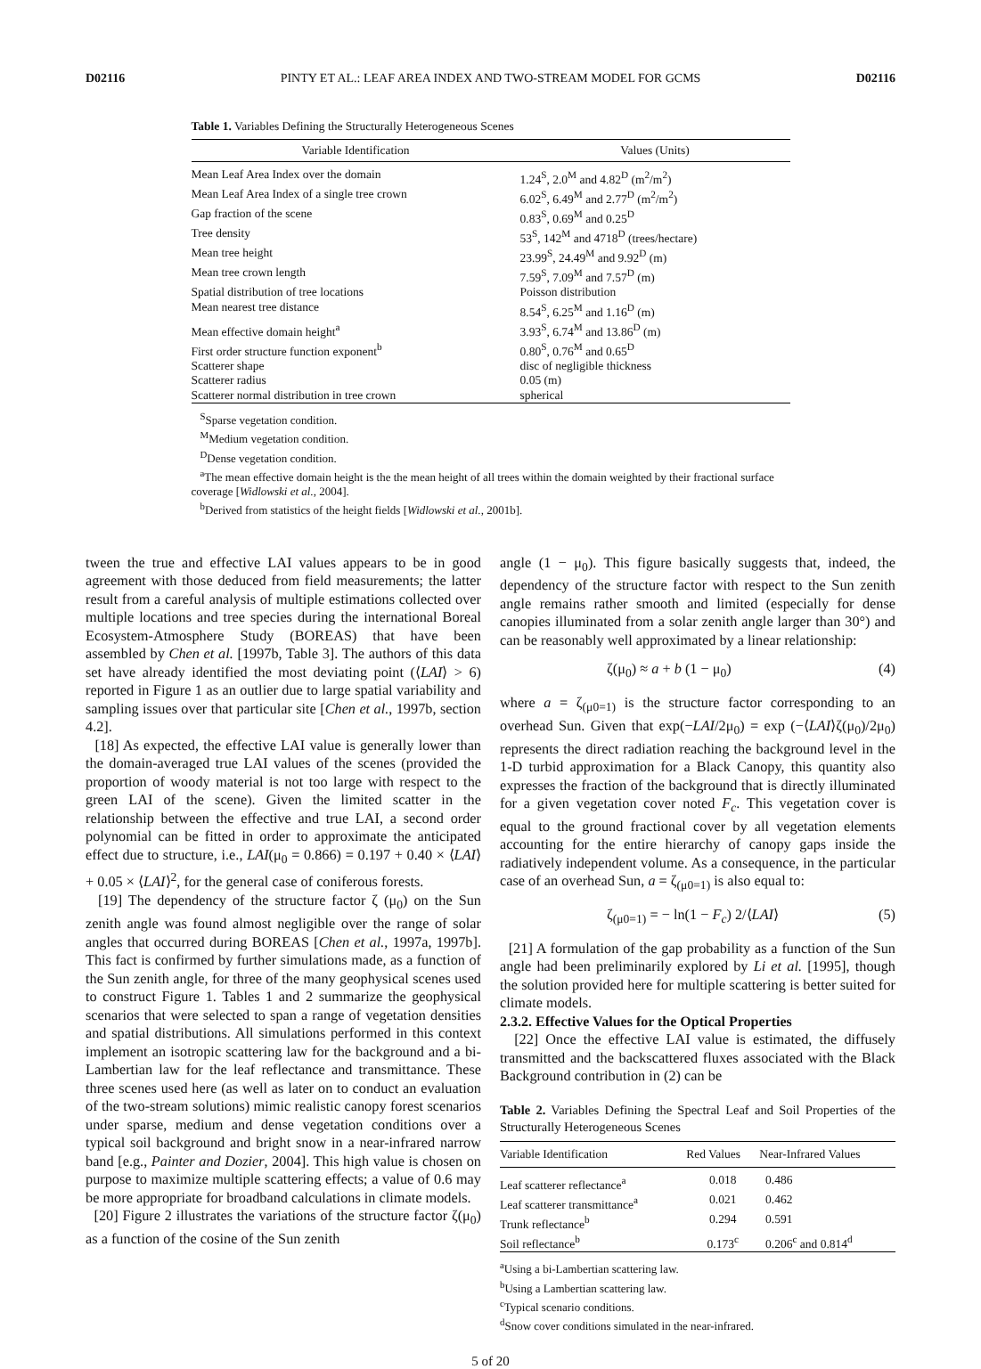D02116 PINTY ET AL.: LEAF AREA INDEX AND TWO-STREAM MODEL FOR GCMS D02116
Table 1. Variables Defining the Structurally Heterogeneous Scenes
| Variable Identification | Values (Units) |
| --- | --- |
| Mean Leaf Area Index over the domain | 1.24<sup>S</sup>, 2.0<sup>M</sup> and 4.82<sup>D</sup> (m<sup>2</sup>/m<sup>2</sup>) |
| Mean Leaf Area Index of a single tree crown | 6.02<sup>S</sup>, 6.49<sup>M</sup> and 2.77<sup>D</sup> (m<sup>2</sup>/m<sup>2</sup>) |
| Gap fraction of the scene | 0.83<sup>S</sup>, 0.69<sup>M</sup> and 0.25<sup>D</sup> |
| Tree density | 53<sup>S</sup>, 142<sup>M</sup> and 4718<sup>D</sup> (trees/hectare) |
| Mean tree height | 23.99<sup>S</sup>, 24.49<sup>M</sup> and 9.92<sup>D</sup> (m) |
| Mean tree crown length | 7.59<sup>S</sup>, 7.09<sup>M</sup> and 7.57<sup>D</sup> (m) |
| Spatial distribution of tree locations | Poisson distribution |
| Mean nearest tree distance | 8.54<sup>S</sup>, 6.25<sup>M</sup> and 1.16<sup>D</sup> (m) |
| Mean effective domain height<sup>a</sup> | 3.93<sup>S</sup>, 6.74<sup>M</sup> and 13.86<sup>D</sup> (m) |
| First order structure function exponent<sup>b</sup> | 0.80<sup>S</sup>, 0.76<sup>M</sup> and 0.65<sup>D</sup> |
| Scatterer shape | disc of negligible thickness |
| Scatterer radius | 0.05 (m) |
| Scatterer normal distribution in tree crown | spherical |
<sup>S</sup>Sparse vegetation condition.
<sup>M</sup>Medium vegetation condition.
<sup>D</sup>Dense vegetation condition.
<sup>a</sup> The mean effective domain height is the the mean height of all trees within the domain weighted by their fractional surface coverage [Widlowski et al., 2004].
<sup>b</sup> Derived from statistics of the height fields [Widlowski et al., 2001b].
tween the true and effective LAI values appears to be in good agreement with those deduced from field measurements; the latter result from a careful analysis of multiple estimations collected over multiple locations and tree species during the international Boreal Ecosystem-Atmosphere Study (BOREAS) that have been assembled by Chen et al. [1997b, Table 3]. The authors of this data set have already identified the most deviating point (⟨LAI⟩ > 6) reported in Figure 1 as an outlier due to large spatial variability and sampling issues over that particular site [Chen et al., 1997b, section 4.2].
[18] As expected, the effective LAI value is generally lower than the domain-averaged true LAI values of the scenes (provided the proportion of woody material is not too large with respect to the green LAI of the scene). Given the limited scatter in the relationship between the effective and true LAI, a second order polynomial can be fitted in order to approximate the anticipated effect due to structure, i.e., LAI(μ<sub>0</sub> = 0.866) = 0.197 + 0.40 × ⟨LAI⟩ + 0.05 × ⟨LAI⟩<sup>2</sup>, for the general case of coniferous forests.
[19] The dependency of the structure factor ζ (μ<sub>0</sub>) on the Sun zenith angle was found almost negligible over the range of solar angles that occurred during BOREAS [Chen et al., 1997a, 1997b]. This fact is confirmed by further simulations made, as a function of the Sun zenith angle, for three of the many geophysical scenes used to construct Figure 1. Tables 1 and 2 summarize the geophysical scenarios that were selected to span a range of vegetation densities and spatial distributions. All simulations performed in this context implement an isotropic scattering law for the background and a bi-Lambertian law for the leaf reflectance and transmittance. These three scenes used here (as well as later on to conduct an evaluation of the two-stream solutions) mimic realistic canopy forest scenarios under sparse, medium and dense vegetation conditions over a typical soil background and bright snow in a near-infrared narrow band [e.g., Painter and Dozier, 2004]. This high value is chosen on purpose to maximize multiple scattering effects; a value of 0.6 may be more appropriate for broadband calculations in climate models.
[20] Figure 2 illustrates the variations of the structure factor ζ(μ<sub>0</sub>) as a function of the cosine of the Sun zenith
angle (1 − μ<sub>0</sub>). This figure basically suggests that, indeed, the dependency of the structure factor with respect to the Sun zenith angle remains rather smooth and limited (especially for dense canopies illuminated from a solar zenith angle larger than 30°) and can be reasonably well approximated by a linear relationship:
ζ(μ<sub>0</sub>) ≈ a + b (1 − μ<sub>0</sub>) (4)
where a = ζ<sub>(μ0=1)</sub> is the structure factor corresponding to an overhead Sun. Given that exp(−LAI/2μ<sub>0</sub>) = exp (−⟨LAI⟩ζ(μ<sub>0</sub>)/2μ<sub>0</sub>) represents the direct radiation reaching the background level in the 1-D turbid approximation for a Black Canopy, this quantity also expresses the fraction of the background that is directly illuminated for a given vegetation cover noted F<sub>c</sub>. This vegetation cover is equal to the ground fractional cover by all vegetation elements accounting for the entire hierarchy of canopy gaps inside the radiatively independent volume. As a consequence, in the particular case of an overhead Sun, a = ζ<sub>(μ0=1)</sub> is also equal to:
ζ<sub>(μ0=1)</sub> = − ln(1 − F<sub>c</sub>) 2/⟨LAI⟩ (5)
[21] A formulation of the gap probability as a function of the Sun angle had been preliminarily explored by Li et al. [1995], though the solution provided here for multiple scattering is better suited for climate models.
2.3.2. Effective Values for the Optical Properties
[22] Once the effective LAI value is estimated, the diffusely transmitted and the backscattered fluxes associated with the Black Background contribution in (2) can be
Table 2. Variables Defining the Spectral Leaf and Soil Properties of the Structurally Heterogeneous Scenes
| Variable Identification | Red Values | Near-Infrared Values |
| --- | --- | --- |
| Leaf scatterer reflectance<sup>a</sup> | 0.018 | 0.486 |
| Leaf scatterer transmittance<sup>a</sup> | 0.021 | 0.462 |
| Trunk reflectance<sup>b</sup> | 0.294 | 0.591 |
| Soil reflectance<sup>b</sup> | 0.173<sup>c</sup> | 0.206<sup>c</sup> and 0.814<sup>d</sup> |
<sup>a</sup> Using a bi-Lambertian scattering law.
<sup>b</sup> Using a Lambertian scattering law.
<sup>c</sup> Typical scenario conditions.
<sup>d</sup> Snow cover conditions simulated in the near-infrared.
5 of 20